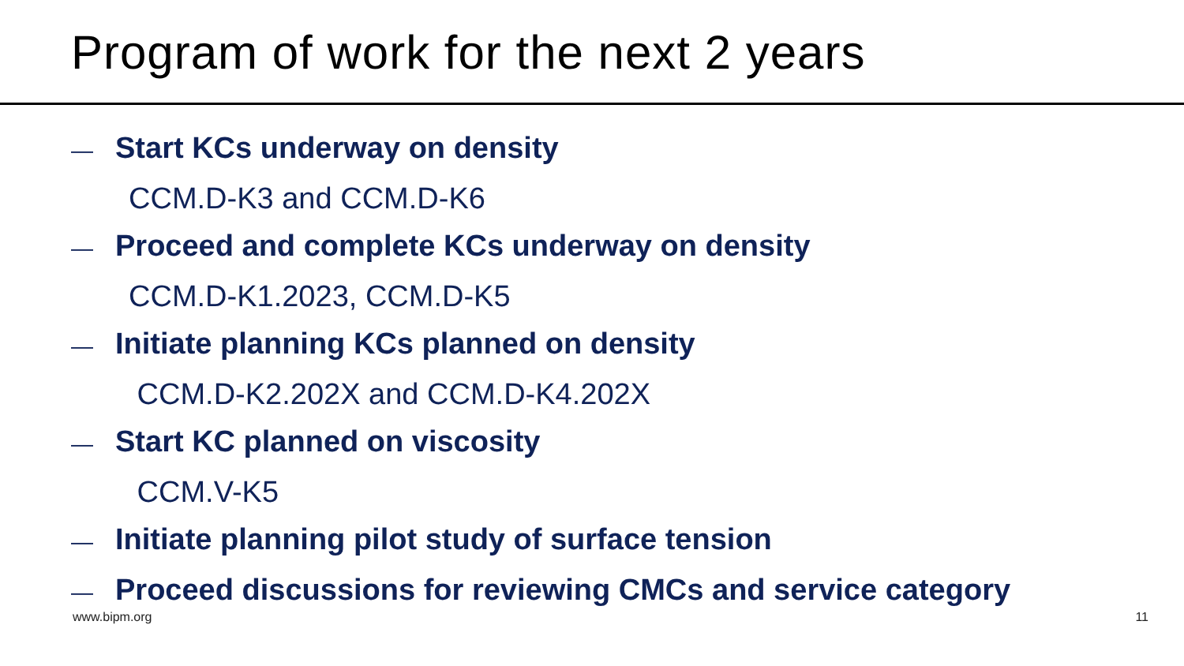Program of work for the next 2 years
— Start KCs underway on density
CCM.D-K3 and CCM.D-K6
— Proceed and complete KCs underway on density
CCM.D-K1.2023, CCM.D-K5
— Initiate planning KCs planned on density
CCM.D-K2.202X and CCM.D-K4.202X
— Start KC planned on viscosity
CCM.V-K5
— Initiate planning pilot study of surface tension
— Proceed discussions for reviewing CMCs and service category
www.bipm.org 11